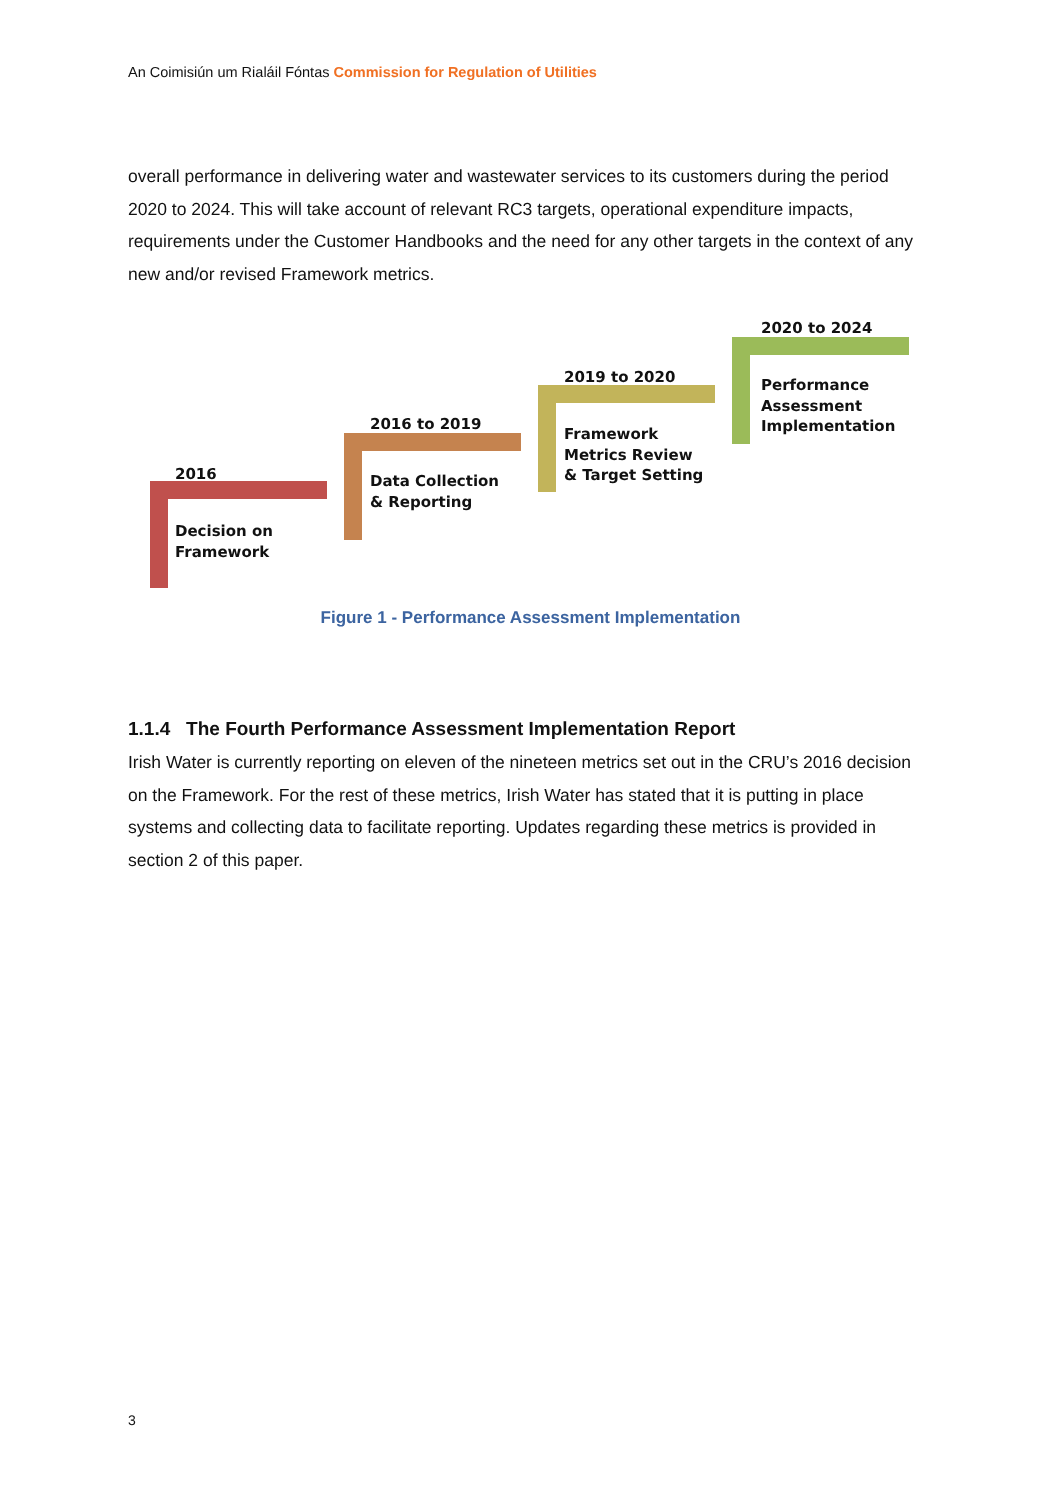An Coimisiún um Rialáil Fóntas Commission for Regulation of Utilities
overall performance in delivering water and wastewater services to its customers during the period 2020 to 2024. This will take account of relevant RC3 targets, operational expenditure impacts, requirements under the Customer Handbooks and the need for any other targets in the context of any new and/or revised Framework metrics.
2016
Decision on
Framework
2016 to 2019
Data Collection
& Reporting
2019 to 2020
Framework
Metrics Review
& Target Setting
2020 to 2024
Performance
Assessment
Implementation
Figure 1 - Performance Assessment Implementation
1.1.4 The Fourth Performance Assessment Implementation Report
Irish Water is currently reporting on eleven of the nineteen metrics set out in the CRU’s 2016 decision on the Framework. For the rest of these metrics, Irish Water has stated that it is putting in place systems and collecting data to facilitate reporting. Updates regarding these metrics is provided in section 2 of this paper.
3